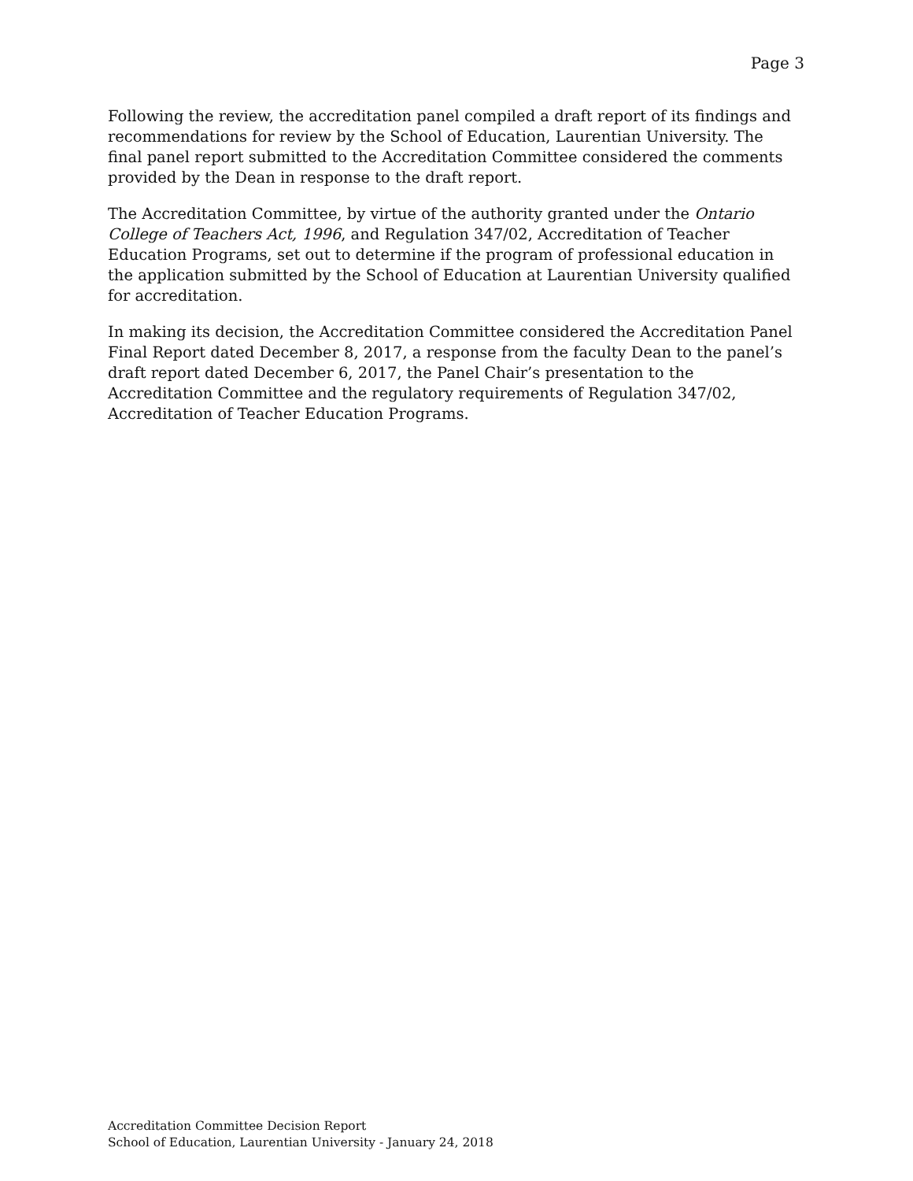Page 3
Following the review, the accreditation panel compiled a draft report of its findings and recommendations for review by the School of Education, Laurentian University. The final panel report submitted to the Accreditation Committee considered the comments provided by the Dean in response to the draft report.
The Accreditation Committee, by virtue of the authority granted under the Ontario College of Teachers Act, 1996, and Regulation 347/02, Accreditation of Teacher Education Programs, set out to determine if the program of professional education in the application submitted by the School of Education at Laurentian University qualified for accreditation.
In making its decision, the Accreditation Committee considered the Accreditation Panel Final Report dated December 8, 2017, a response from the faculty Dean to the panel’s draft report dated December 6, 2017, the Panel Chair’s presentation to the Accreditation Committee and the regulatory requirements of Regulation 347/02, Accreditation of Teacher Education Programs.
Accreditation Committee Decision Report
School of Education, Laurentian University - January 24, 2018